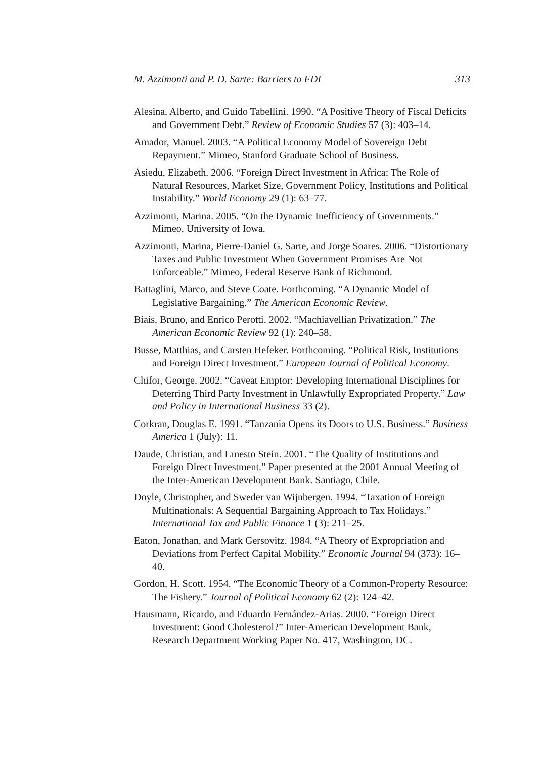M. Azzimonti and P. D. Sarte: Barriers to FDI 313
Alesina, Alberto, and Guido Tabellini. 1990. “A Positive Theory of Fiscal Deficits and Government Debt.” Review of Economic Studies 57 (3): 403–14.
Amador, Manuel. 2003. “A Political Economy Model of Sovereign Debt Repayment.” Mimeo, Stanford Graduate School of Business.
Asiedu, Elizabeth. 2006. “Foreign Direct Investment in Africa: The Role of Natural Resources, Market Size, Government Policy, Institutions and Political Instability.” World Economy 29 (1): 63–77.
Azzimonti, Marina. 2005. “On the Dynamic Inefficiency of Governments.” Mimeo, University of Iowa.
Azzimonti, Marina, Pierre-Daniel G. Sarte, and Jorge Soares. 2006. “Distortionary Taxes and Public Investment When Government Promises Are Not Enforceable.” Mimeo, Federal Reserve Bank of Richmond.
Battaglini, Marco, and Steve Coate. Forthcoming. “A Dynamic Model of Legislative Bargaining.” The American Economic Review.
Biais, Bruno, and Enrico Perotti. 2002. “Machiavellian Privatization.” The American Economic Review 92 (1): 240–58.
Busse, Matthias, and Carsten Hefeker. Forthcoming. “Political Risk, Institutions and Foreign Direct Investment.” European Journal of Political Economy.
Chifor, George. 2002. “Caveat Emptor: Developing International Disciplines for Deterring Third Party Investment in Unlawfully Expropriated Property.” Law and Policy in International Business 33 (2).
Corkran, Douglas E. 1991. “Tanzania Opens its Doors to U.S. Business.” Business America 1 (July): 11.
Daude, Christian, and Ernesto Stein. 2001. “The Quality of Institutions and Foreign Direct Investment.” Paper presented at the 2001 Annual Meeting of the Inter-American Development Bank. Santiago, Chile.
Doyle, Christopher, and Sweder van Wijnbergen. 1994. “Taxation of Foreign Multinationals: A Sequential Bargaining Approach to Tax Holidays.” International Tax and Public Finance 1 (3): 211–25.
Eaton, Jonathan, and Mark Gersovitz. 1984. “A Theory of Expropriation and Deviations from Perfect Capital Mobility.” Economic Journal 94 (373): 16–40.
Gordon, H. Scott. 1954. “The Economic Theory of a Common-Property Resource: The Fishery.” Journal of Political Economy 62 (2): 124–42.
Hausmann, Ricardo, and Eduardo Fernández-Arias. 2000. “Foreign Direct Investment: Good Cholesterol?” Inter-American Development Bank, Research Department Working Paper No. 417, Washington, DC.